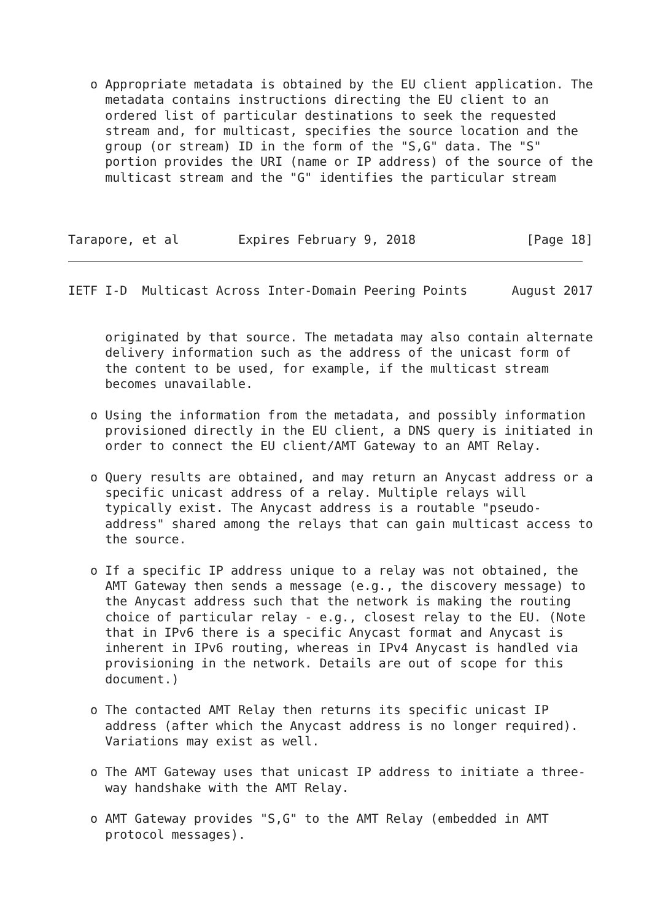o Appropriate metadata is obtained by the EU client application. The
     metadata contains instructions directing the EU client to an
     ordered list of particular destinations to seek the requested
     stream and, for multicast, specifies the source location and the
     group (or stream) ID in the form of the "S,G" data. The "S"
     portion provides the URI (name or IP address) of the source of the
     multicast stream and the "G" identifies the particular stream



Tarapore, et al        Expires February 9, 2018               [Page 18]
IETF I-D  Multicast Across Inter-Domain Peering Points      August 2017


     originated by that source. The metadata may also contain alternate
     delivery information such as the address of the unicast form of
     the content to be used, for example, if the multicast stream
     becomes unavailable.

   o Using the information from the metadata, and possibly information
     provisioned directly in the EU client, a DNS query is initiated in
     order to connect the EU client/AMT Gateway to an AMT Relay.

   o Query results are obtained, and may return an Anycast address or a
     specific unicast address of a relay. Multiple relays will
     typically exist. The Anycast address is a routable "pseudo-
     address" shared among the relays that can gain multicast access to
     the source.

   o If a specific IP address unique to a relay was not obtained, the
     AMT Gateway then sends a message (e.g., the discovery message) to
     the Anycast address such that the network is making the routing
     choice of particular relay - e.g., closest relay to the EU. (Note
     that in IPv6 there is a specific Anycast format and Anycast is
     inherent in IPv6 routing, whereas in IPv4 Anycast is handled via
     provisioning in the network. Details are out of scope for this
     document.)

   o The contacted AMT Relay then returns its specific unicast IP
     address (after which the Anycast address is no longer required).
     Variations may exist as well.

   o The AMT Gateway uses that unicast IP address to initiate a three-
     way handshake with the AMT Relay.

   o AMT Gateway provides "S,G" to the AMT Relay (embedded in AMT
     protocol messages).